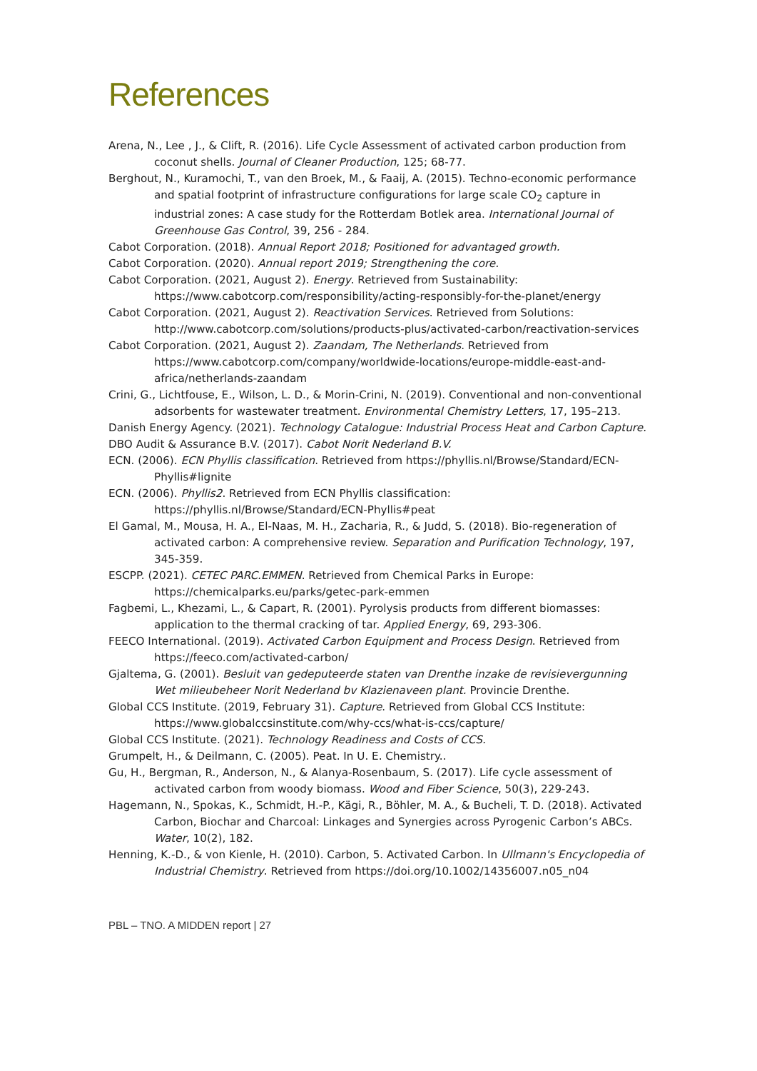References
Arena, N., Lee , J., & Clift, R. (2016). Life Cycle Assessment of activated carbon production from coconut shells. Journal of Cleaner Production, 125; 68-77.
Berghout, N., Kuramochi, T., van den Broek, M., & Faaij, A. (2015). Techno-economic performance and spatial footprint of infrastructure configurations for large scale CO<sub>2</sub> capture in industrial zones: A case study for the Rotterdam Botlek area. International Journal of Greenhouse Gas Control, 39, 256 - 284.
Cabot Corporation. (2018). Annual Report 2018; Positioned for advantaged growth.
Cabot Corporation. (2020). Annual report 2019; Strengthening the core.
Cabot Corporation. (2021, August 2). Energy. Retrieved from Sustainability: https://www.cabotcorp.com/responsibility/acting-responsibly-for-the-planet/energy
Cabot Corporation. (2021, August 2). Reactivation Services. Retrieved from Solutions: http://www.cabotcorp.com/solutions/products-plus/activated-carbon/reactivation-services
Cabot Corporation. (2021, August 2). Zaandam, The Netherlands. Retrieved from https://www.cabotcorp.com/company/worldwide-locations/europe-middle-east-and-africa/netherlands-zaandam
Crini, G., Lichtfouse, E., Wilson, L. D., & Morin-Crini, N. (2019). Conventional and non-conventional adsorbents for wastewater treatment. Environmental Chemistry Letters, 17, 195–213.
Danish Energy Agency. (2021). Technology Catalogue: Industrial Process Heat and Carbon Capture.
DBO Audit & Assurance B.V. (2017). Cabot Norit Nederland B.V.
ECN. (2006). ECN Phyllis classification. Retrieved from https://phyllis.nl/Browse/Standard/ECN-Phyllis#lignite
ECN. (2006). Phyllis2. Retrieved from ECN Phyllis classification: https://phyllis.nl/Browse/Standard/ECN-Phyllis#peat
El Gamal, M., Mousa, H. A., El-Naas, M. H., Zacharia, R., & Judd, S. (2018). Bio-regeneration of activated carbon: A comprehensive review. Separation and Purification Technology, 197, 345-359.
ESCPP. (2021). CETEC PARC.EMMEN. Retrieved from Chemical Parks in Europe: https://chemicalparks.eu/parks/getec-park-emmen
Fagbemi, L., Khezami, L., & Capart, R. (2001). Pyrolysis products from different biomasses: application to the thermal cracking of tar. Applied Energy, 69, 293-306.
FEECO International. (2019). Activated Carbon Equipment and Process Design. Retrieved from https://feeco.com/activated-carbon/
Gjaltema, G. (2001). Besluit van gedeputeerde staten van Drenthe inzake de revisievergunning Wet milieubeheer Norit Nederland bv Klazienaveen plant. Provincie Drenthe.
Global CCS Institute. (2019, February 31). Capture. Retrieved from Global CCS Institute: https://www.globalccsinstitute.com/why-ccs/what-is-ccs/capture/
Global CCS Institute. (2021). Technology Readiness and Costs of CCS.
Grumpelt, H., & Deilmann, C. (2005). Peat. In U. E. Chemistry..
Gu, H., Bergman, R., Anderson, N., & Alanya-Rosenbaum, S. (2017). Life cycle assessment of activated carbon from woody biomass. Wood and Fiber Science, 50(3), 229-243.
Hagemann, N., Spokas, K., Schmidt, H.-P., Kägi, R., Böhler, M. A., & Bucheli, T. D. (2018). Activated Carbon, Biochar and Charcoal: Linkages and Synergies across Pyrogenic Carbon’s ABCs. Water, 10(2), 182.
Henning, K.-D., & von Kienle, H. (2010). Carbon, 5. Activated Carbon. In Ullmann's Encyclopedia of Industrial Chemistry. Retrieved from https://doi.org/10.1002/14356007.n05_n04
PBL – TNO. A MIDDEN report | 27